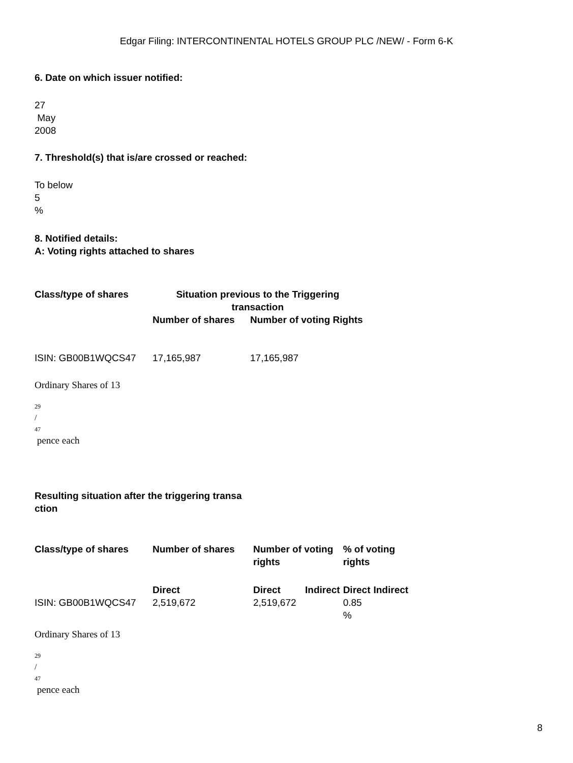Edgar Filing: INTERCONTINENTAL HOTELS GROUP PLC /NEW/ - Form 6-K
6. Date on which issuer notified:
27
May
2008
7. Threshold(s) that is/are crossed or reached:
To below
5
%
8. Notified details:
A: Voting rights attached to shares
| Class/type of shares | Situation previous to the Triggering transaction | |
| --- | --- | --- |
| | Number of shares | Number of voting Rights |
| ISIN: GB00B1WQCS47 | 17,165,987 | 17,165,987 |
Ordinary Shares of 13
29
/
47
pence each
Resulting situation after the triggering transa
ction
| Class/type of shares | Number of shares | Number of voting rights | | % of voting rights | |
| --- | --- | --- | --- | --- | --- |
| | Direct | Direct | Indirect | Direct | Indirect |
| ISIN: GB00B1WQCS47 | 2,519,672 | 2,519,672 | | 0.85 % | |
Ordinary Shares of 13
29
/
47
pence each
8